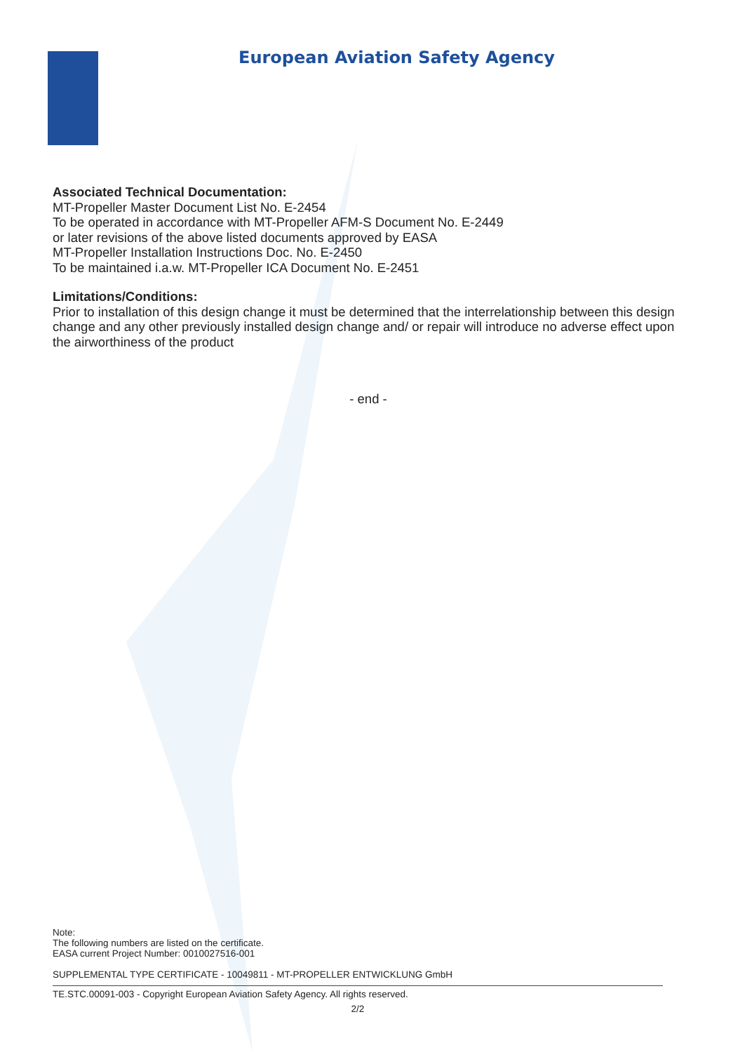European Aviation Safety Agency
Associated Technical Documentation:
MT-Propeller Master Document List No. E-2454
To be operated in accordance with MT-Propeller AFM-S Document No. E-2449
or later revisions of the above listed documents approved by EASA
MT-Propeller Installation Instructions Doc. No. E-2450
To be maintained i.a.w. MT-Propeller ICA Document No. E-2451
Limitations/Conditions:
Prior to installation of this design change it must be determined that the interrelationship between this design change and any other previously installed design change and/ or repair will introduce no adverse effect upon the airworthiness of the product
- end -
Note:
The following numbers are listed on the certificate.
EASA current Project Number: 0010027516-001
SUPPLEMENTAL TYPE CERTIFICATE - 10049811 - MT-PROPELLER ENTWICKLUNG GmbH
TE.STC.00091-003 - Copyright European Aviation Safety Agency. All rights reserved.
2/2